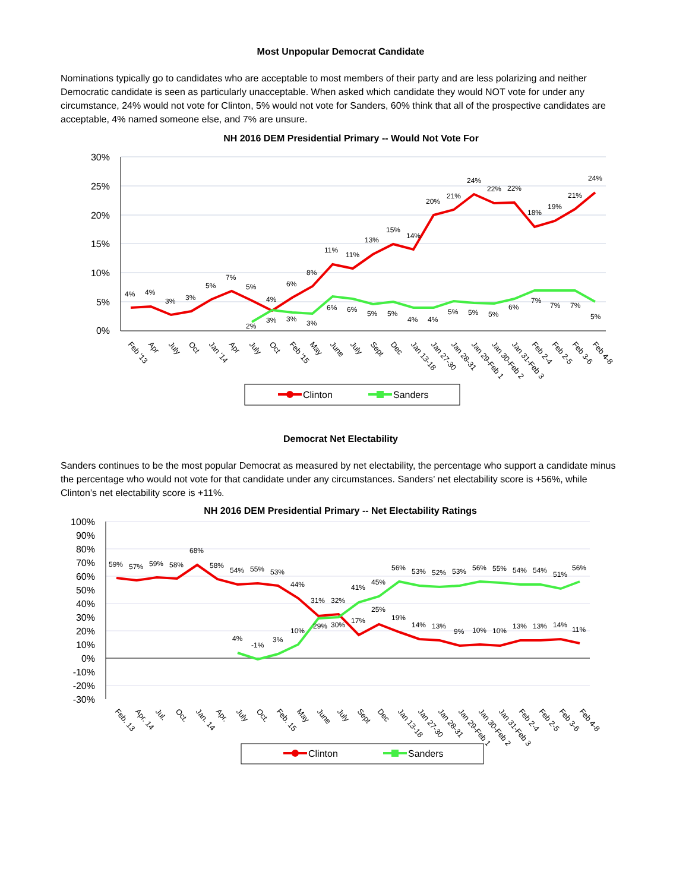Most Unpopular Democrat Candidate
Nominations typically go to candidates who are acceptable to most members of their party and are less polarizing and neither Democratic candidate is seen as particularly unacceptable. When asked which candidate they would NOT vote for under any circumstance, 24% would not vote for Clinton, 5% would not vote for Sanders, 60% think that all of the prospective candidates are acceptable, 4% named someone else, and 7% are unsure.
NH 2016 DEM Presidential Primary -- Would Not Vote For
30%
25%
20%
15%
10%
5%
0%
4%
4%
3%
3%
5%
7%
5%
4%
6%
8%
11%
11%
13%
15%
14%
20%
21%
24%
22%
22%
18%
19%
21%
24%
2%
3%
3%
3%
6%
6%
5%
5%
4%
4%
5%
5%
5%
6%
7%
7%
7%
5%
Feb '13
Apr
July
Oct
Jan '14
Apr
July
Oct
Feb '15
May
June
July
Sept
Dec
Jan 13-18
Jan 27-30
Jan 28-31
Jan 29-Feb 1
Jan 30-Feb 2
Jan 31-Feb 3
Feb 2-4
Feb 2-5
Feb 3-6
Feb 4-8
Clinton
Sanders
Democrat Net Electability
Sanders continues to be the most popular Democrat as measured by net electability, the percentage who support a candidate minus the percentage who would not vote for that candidate under any circumstances. Sanders’ net electability score is +56%, while Clinton’s net electability score is +11%.
NH 2016 DEM Presidential Primary -- Net Electability Ratings
100%
90%
80%
70%
60%
50%
40%
30%
20%
10%
0%
-10%
-20%
-30%
59%
57%
59%
58%
68%
58%
54%
55%
53%
44%
31%
32%
17%
25%
19%
14%
13%
9%
10%
10%
13%
13%
14%
11%
4%
-1%
3%
10%
29%
30%
41%
45%
56%
53%
52%
53%
56%
55%
54%
54%
51%
56%
Feb. 13
Apr. 14
Jul.
Oct.
Jan. 14
Apr.
July
Oct.
Feb. 15
May
June
July
Sept
Dec
Jan 13-18
Jan 27-30
Jan 28-31
Jan 29-Feb 1
Jan 30-Feb 2
Jan 31-Feb 3
Feb 2-4
Feb 2-5
Feb 3-6
Feb 4-8
Clinton
Sanders